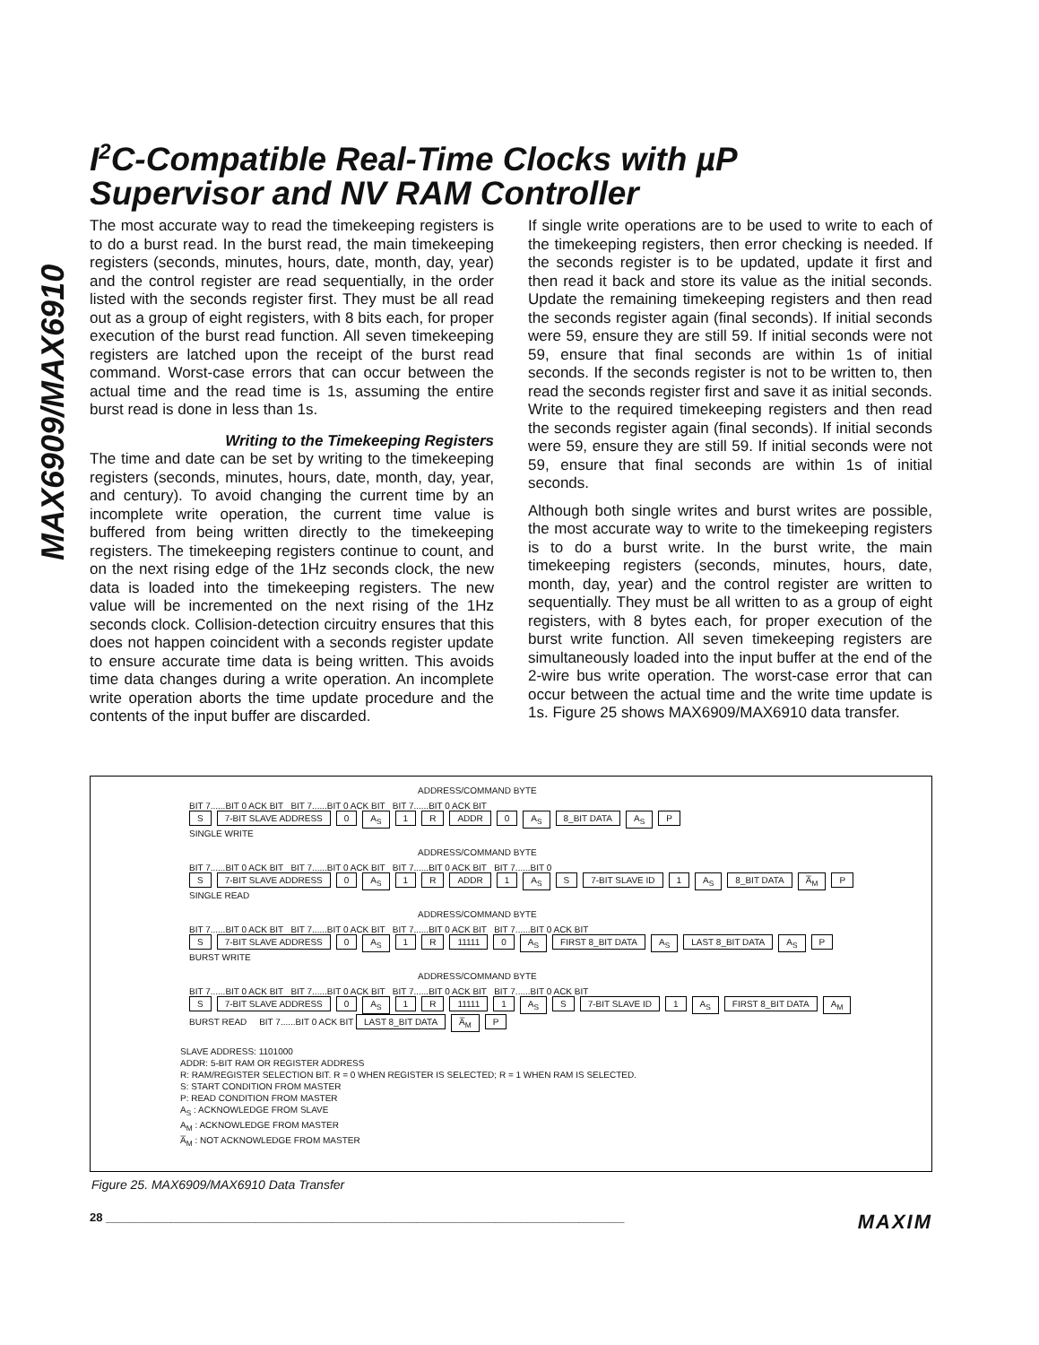MAX6909/MAX6910
I<sup>2</sup>C-Compatible Real-Time Clocks with µP
Supervisor and NV RAM Controller
The most accurate way to read the timekeeping registers is to do a burst read. In the burst read, the main timekeeping registers (seconds, minutes, hours, date, month, day, year) and the control register are read sequentially, in the order listed with the seconds register first. They must be all read out as a group of eight registers, with 8 bits each, for proper execution of the burst read function. All seven timekeeping registers are latched upon the receipt of the burst read command. Worst-case errors that can occur between the actual time and the read time is 1s, assuming the entire burst read is done in less than 1s.
Writing to the Timekeeping Registers
The time and date can be set by writing to the timekeeping registers (seconds, minutes, hours, date, month, day, year, and century). To avoid changing the current time by an incomplete write operation, the current time value is buffered from being written directly to the timekeeping registers. The timekeeping registers continue to count, and on the next rising edge of the 1Hz seconds clock, the new data is loaded into the timekeeping registers. The new value will be incremented on the next rising of the 1Hz seconds clock. Collision-detection circuitry ensures that this does not happen coincident with a seconds register update to ensure accurate time data is being written. This avoids time data changes during a write operation. An incomplete write operation aborts the time update procedure and the contents of the input buffer are discarded.
If single write operations are to be used to write to each of the timekeeping registers, then error checking is needed. If the seconds register is to be updated, update it first and then read it back and store its value as the initial seconds. Update the remaining timekeeping registers and then read the seconds register again (final seconds). If initial seconds were 59, ensure they are still 59. If initial seconds were not 59, ensure that final seconds are within 1s of initial seconds. If the seconds register is not to be written to, then read the seconds register first and save it as initial seconds. Write to the required timekeeping registers and then read the seconds register again (final seconds). If initial seconds were 59, ensure they are still 59. If initial seconds were not 59, ensure that final seconds are within 1s of initial seconds.
Although both single writes and burst writes are possible, the most accurate way to write to the timekeeping registers is to do a burst write. In the burst write, the main timekeeping registers (seconds, minutes, hours, date, month, day, year) and the control register are written to sequentially. They must be all written to as a group of eight registers, with 8 bytes each, for proper execution of the burst write function. All seven timekeeping registers are simultaneously loaded into the input buffer at the end of the 2-wire bus write operation. The worst-case error that can occur between the actual time and the write time update is 1s. Figure 25 shows MAX6909/MAX6910 data transfer.
ADDRESS/COMMAND BYTE
BIT 7......BIT 0 ACK BIT BIT 7......BIT 0 ACK BIT BIT 7......BIT 0 ACK BIT
S 7-BIT SLAVE ADDRESS 0 A<sub>S</sub> 1 R ADDR 0 A<sub>S</sub> 8_BIT DATA A<sub>S</sub> P
SINGLE WRITE
ADDRESS/COMMAND BYTE
BIT 7......BIT 0 ACK BIT BIT 7......BIT 0 ACK BIT BIT 7......BIT 0 ACK BIT BIT 7......BIT 0
S 7-BIT SLAVE ADDRESS 0 A<sub>S</sub> 1 R ADDR 1 A<sub>S</sub> S 7-BIT SLAVE ID 1 A<sub>S</sub> 8_BIT DATA A̅<sub>M</sub> P
SINGLE READ
ADDRESS/COMMAND BYTE
BIT 7......BIT 0 ACK BIT BIT 7......BIT 0 ACK BIT BIT 7......BIT 0 ACK BIT BIT 7......BIT 0 ACK BIT
S 7-BIT SLAVE ADDRESS 0 A<sub>S</sub> 1 R 11111 0 A<sub>S</sub> FIRST 8_BIT DATA A<sub>S</sub> LAST 8_BIT DATA A<sub>S</sub> P
BURST WRITE
ADDRESS/COMMAND BYTE
BIT 7......BIT 0 ACK BIT BIT 7......BIT 0 ACK BIT BIT 7......BIT 0 ACK BIT BIT 7......BIT 0 ACK BIT
S 7-BIT SLAVE ADDRESS 0 A<sub>S</sub> 1 R 11111 1 A<sub>S</sub> S 7-BIT SLAVE ID 1 A<sub>S</sub> FIRST 8_BIT DATA A<sub>M</sub>
BURST READ BIT 7......BIT 0 ACK BIT LAST 8_BIT DATA A̅<sub>M</sub> P
SLAVE ADDRESS: 1101000
ADDR: 5-BIT RAM OR REGISTER ADDRESS
R: RAM/REGISTER SELECTION BIT. R = 0 WHEN REGISTER IS SELECTED; R = 1 WHEN RAM IS SELECTED.
S: START CONDITION FROM MASTER
P: READ CONDITION FROM MASTER
A<sub>S</sub> : ACKNOWLEDGE FROM SLAVE
A<sub>M</sub> : ACKNOWLEDGE FROM MASTER
A̅<sub>M</sub> : NOT ACKNOWLEDGE FROM MASTER
Figure 25. MAX6909/MAX6910 Data Transfer
28 ________________________________________________________________________________ MAXIM